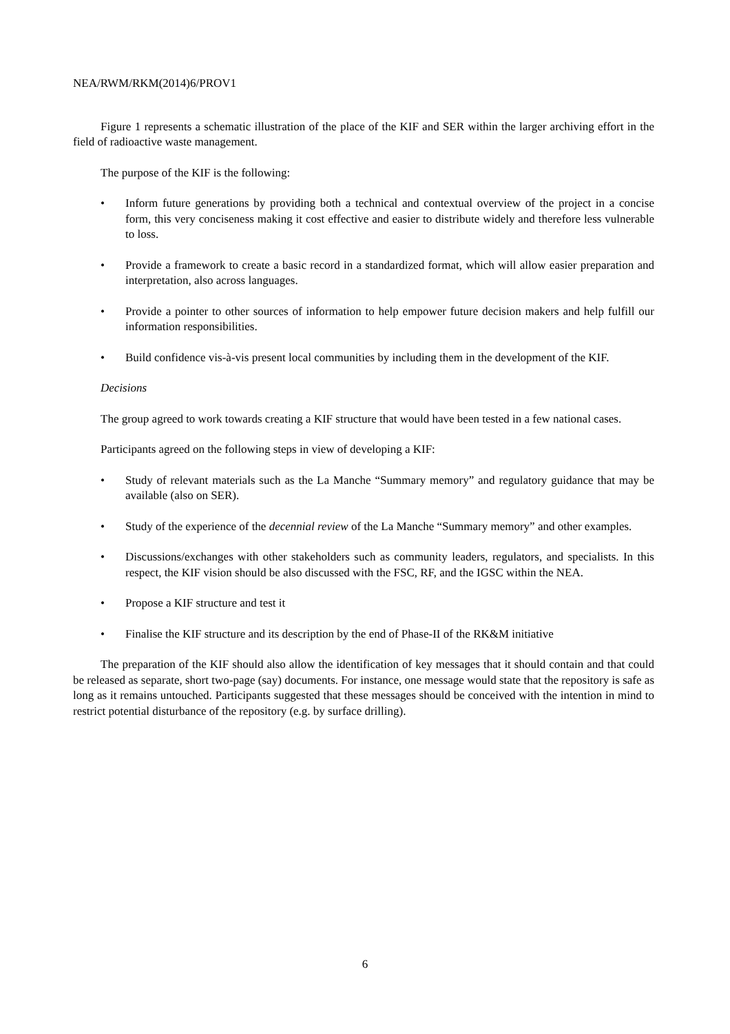NEA/RWM/RKM(2014)6/PROV1
Figure 1 represents a schematic illustration of the place of the KIF and SER within the larger archiving effort in the field of radioactive waste management.
The purpose of the KIF is the following:
• Inform future generations by providing both a technical and contextual overview of the project in a concise form, this very conciseness making it cost effective and easier to distribute widely and therefore less vulnerable to loss.
• Provide a framework to create a basic record in a standardized format, which will allow easier preparation and interpretation, also across languages.
• Provide a pointer to other sources of information to help empower future decision makers and help fulfill our information responsibilities.
• Build confidence vis-à-vis present local communities by including them in the development of the KIF.
Decisions
The group agreed to work towards creating a KIF structure that would have been tested in a few national cases.
Participants agreed on the following steps in view of developing a KIF:
• Study of relevant materials such as the La Manche “Summary memory” and regulatory guidance that may be available (also on SER).
• Study of the experience of the decennial review of the La Manche “Summary memory” and other examples.
• Discussions/exchanges with other stakeholders such as community leaders, regulators, and specialists. In this respect, the KIF vision should be also discussed with the FSC, RF, and the IGSC within the NEA.
• Propose a KIF structure and test it
• Finalise the KIF structure and its description by the end of Phase-II of the RK&M initiative
The preparation of the KIF should also allow the identification of key messages that it should contain and that could be released as separate, short two-page (say) documents. For instance, one message would state that the repository is safe as long as it remains untouched. Participants suggested that these messages should be conceived with the intention in mind to restrict potential disturbance of the repository (e.g. by surface drilling).
6